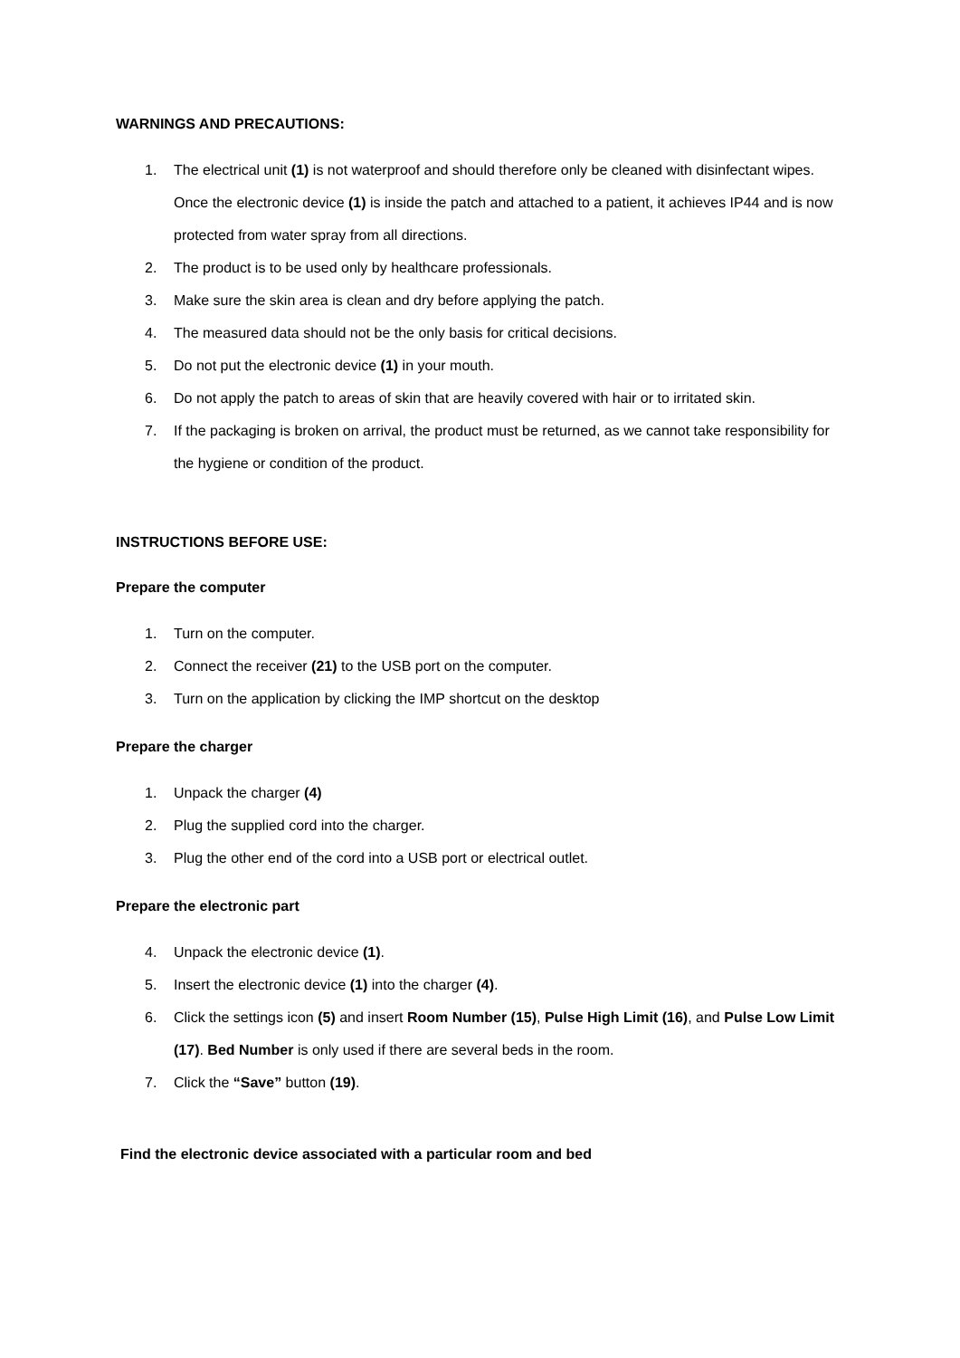WARNINGS AND PRECAUTIONS:
1. The electrical unit (1) is not waterproof and should therefore only be cleaned with disinfectant wipes. Once the electronic device (1) is inside the patch and attached to a patient, it achieves IP44 and is now protected from water spray from all directions.
2. The product is to be used only by healthcare professionals.
3. Make sure the skin area is clean and dry before applying the patch.
4. The measured data should not be the only basis for critical decisions.
5. Do not put the electronic device (1) in your mouth.
6. Do not apply the patch to areas of skin that are heavily covered with hair or to irritated skin.
7. If the packaging is broken on arrival, the product must be returned, as we cannot take responsibility for the hygiene or condition of the product.
INSTRUCTIONS BEFORE USE:
Prepare the computer
1. Turn on the computer.
2. Connect the receiver (21) to the USB port on the computer.
3. Turn on the application by clicking the IMP shortcut on the desktop
Prepare the charger
1. Unpack the charger (4)
2. Plug the supplied cord into the charger.
3. Plug the other end of the cord into a USB port or electrical outlet.
Prepare the electronic part
4. Unpack the electronic device (1).
5. Insert the electronic device (1) into the charger (4).
6. Click the settings icon (5) and insert Room Number (15), Pulse High Limit (16), and Pulse Low Limit (17). Bed Number is only used if there are several beds in the room.
7. Click the “Save” button (19).
Find the electronic device associated with a particular room and bed